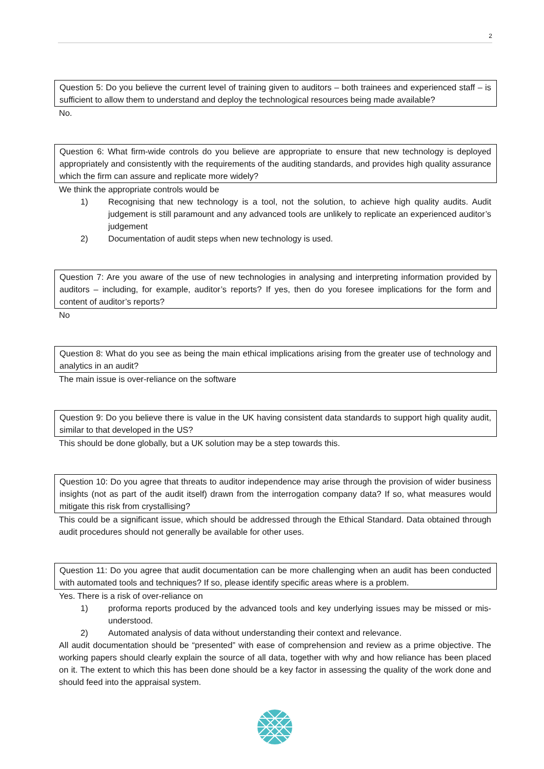2
Question 5: Do you believe the current level of training given to auditors – both trainees and experienced staff – is sufficient to allow them to understand and deploy the technological resources being made available?
No.
Question 6: What firm-wide controls do you believe are appropriate to ensure that new technology is deployed appropriately and consistently with the requirements of the auditing standards, and provides high quality assurance which the firm can assure and replicate more widely?
We think the appropriate controls would be
1) Recognising that new technology is a tool, not the solution, to achieve high quality audits. Audit judgement is still paramount and any advanced tools are unlikely to replicate an experienced auditor’s judgement
2) Documentation of audit steps when new technology is used.
Question 7: Are you aware of the use of new technologies in analysing and interpreting information provided by auditors – including, for example, auditor’s reports? If yes, then do you foresee implications for the form and content of auditor’s reports?
No
Question 8: What do you see as being the main ethical implications arising from the greater use of technology and analytics in an audit?
The main issue is over-reliance on the software
Question 9: Do you believe there is value in the UK having consistent data standards to support high quality audit, similar to that developed in the US?
This should be done globally, but a UK solution may be a step towards this.
Question 10: Do you agree that threats to auditor independence may arise through the provision of wider business insights (not as part of the audit itself) drawn from the interrogation company data? If so, what measures would mitigate this risk from crystallising?
This could be a significant issue, which should be addressed through the Ethical Standard. Data obtained through audit procedures should not generally be available for other uses.
Question 11: Do you agree that audit documentation can be more challenging when an audit has been conducted with automated tools and techniques? If so, please identify specific areas where is a problem.
Yes. There is a risk of over-reliance on
1) proforma reports produced by the advanced tools and key underlying issues may be missed or mis-understood.
2) Automated analysis of data without understanding their context and relevance.
All audit documentation should be “presented” with ease of comprehension and review as a prime objective. The working papers should clearly explain the source of all data, together with why and how reliance has been placed on it. The extent to which this has been done should be a key factor in assessing the quality of the work done and should feed into the appraisal system.